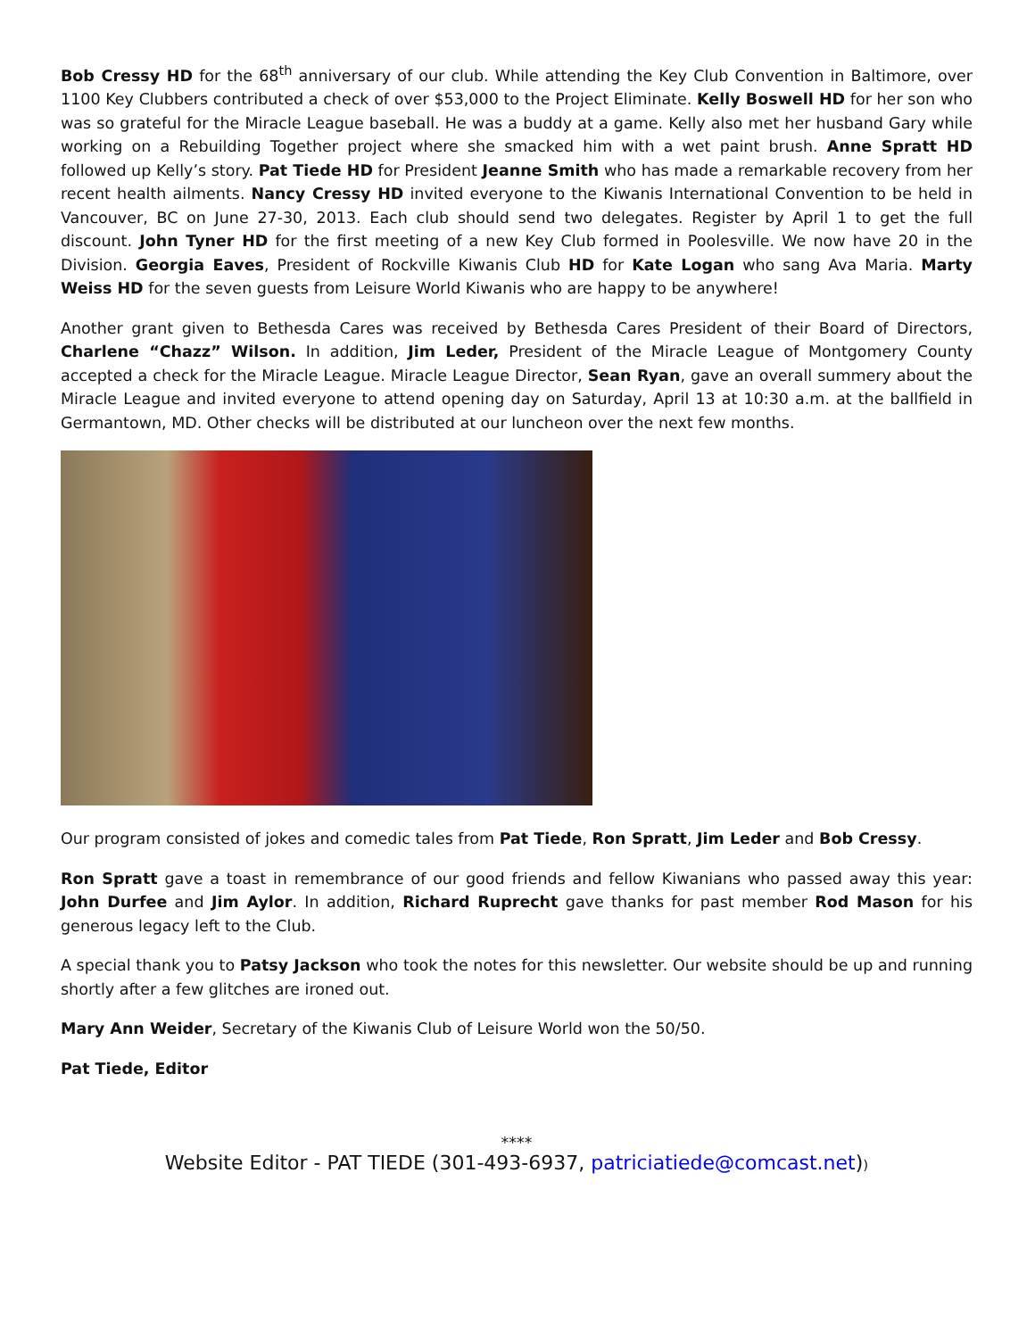Bob Cressy HD for the 68<sup>th</sup> anniversary of our club. While attending the Key Club Convention in Baltimore, over 1100 Key Clubbers contributed a check of over $53,000 to the Project Eliminate. Kelly Boswell HD for her son who was so grateful for the Miracle League baseball. He was a buddy at a game. Kelly also met her husband Gary while working on a Rebuilding Together project where she smacked him with a wet paint brush. Anne Spratt HD followed up Kelly’s story. Pat Tiede HD for President Jeanne Smith who has made a remarkable recovery from her recent health ailments. Nancy Cressy HD invited everyone to the Kiwanis International Convention to be held in Vancouver, BC on June 27-30, 2013. Each club should send two delegates. Register by April 1 to get the full discount. John Tyner HD for the first meeting of a new Key Club formed in Poolesville. We now have 20 in the Division. Georgia Eaves, President of Rockville Kiwanis Club HD for Kate Logan who sang Ava Maria. Marty Weiss HD for the seven guests from Leisure World Kiwanis who are happy to be anywhere!
Another grant given to Bethesda Cares was received by Bethesda Cares President of their Board of Directors, Charlene “Chazz” Wilson. In addition, Jim Leder, President of the Miracle League of Montgomery County accepted a check for the Miracle League. Miracle League Director, Sean Ryan, gave an overall summery about the Miracle League and invited everyone to attend opening day on Saturday, April 13 at 10:30 a.m. at the ballfield in Germantown, MD. Other checks will be distributed at our luncheon over the next few months.
Our program consisted of jokes and comedic tales from Pat Tiede, Ron Spratt, Jim Leder and Bob Cressy.
Ron Spratt gave a toast in remembrance of our good friends and fellow Kiwanians who passed away this year: John Durfee and Jim Aylor. In addition, Richard Ruprecht gave thanks for past member Rod Mason for his generous legacy left to the Club.
A special thank you to Patsy Jackson who took the notes for this newsletter. Our website should be up and running shortly after a few glitches are ironed out.
Mary Ann Weider, Secretary of the Kiwanis Club of Leisure World won the 50/50.
Pat Tiede, Editor
****
Website Editor - PAT TIEDE (301-493-6937, patriciatiede@comcast.net))